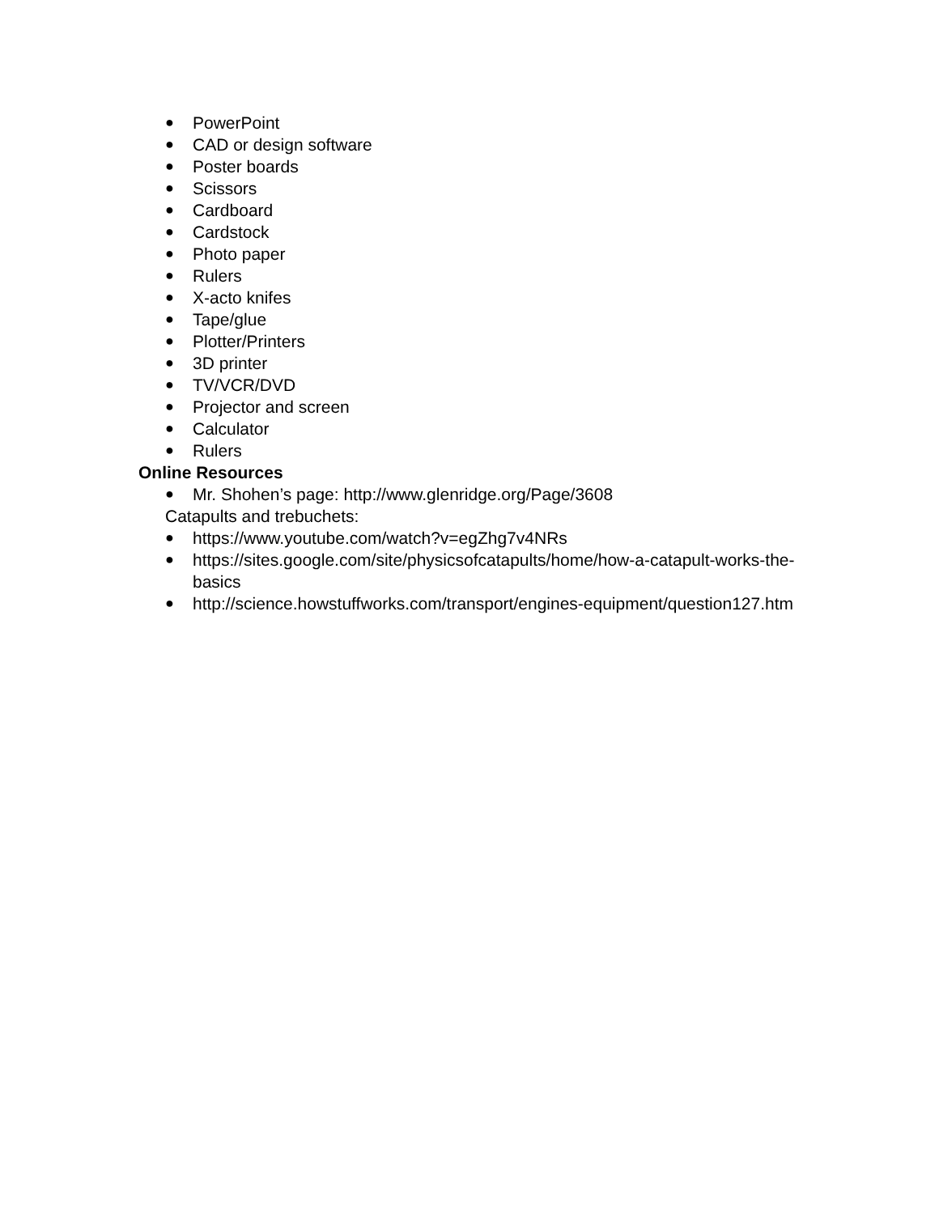● PowerPoint
● CAD or design software
● Poster boards
● Scissors
● Cardboard
● Cardstock
● Photo paper
● Rulers
● X-acto knifes
● Tape/glue
● Plotter/Printers
● 3D printer
● TV/VCR/DVD
● Projector and screen
● Calculator
● Rulers
Online Resources
● Mr. Shohen’s page: http://www.glenridge.org/Page/3608
Catapults and trebuchets:
● https://www.youtube.com/watch?v=egZhg7v4NRs
● https://sites.google.com/site/physicsofcatapults/home/how-a-catapult-works-the-basics
● http://science.howstuffworks.com/transport/engines-equipment/question127.htm